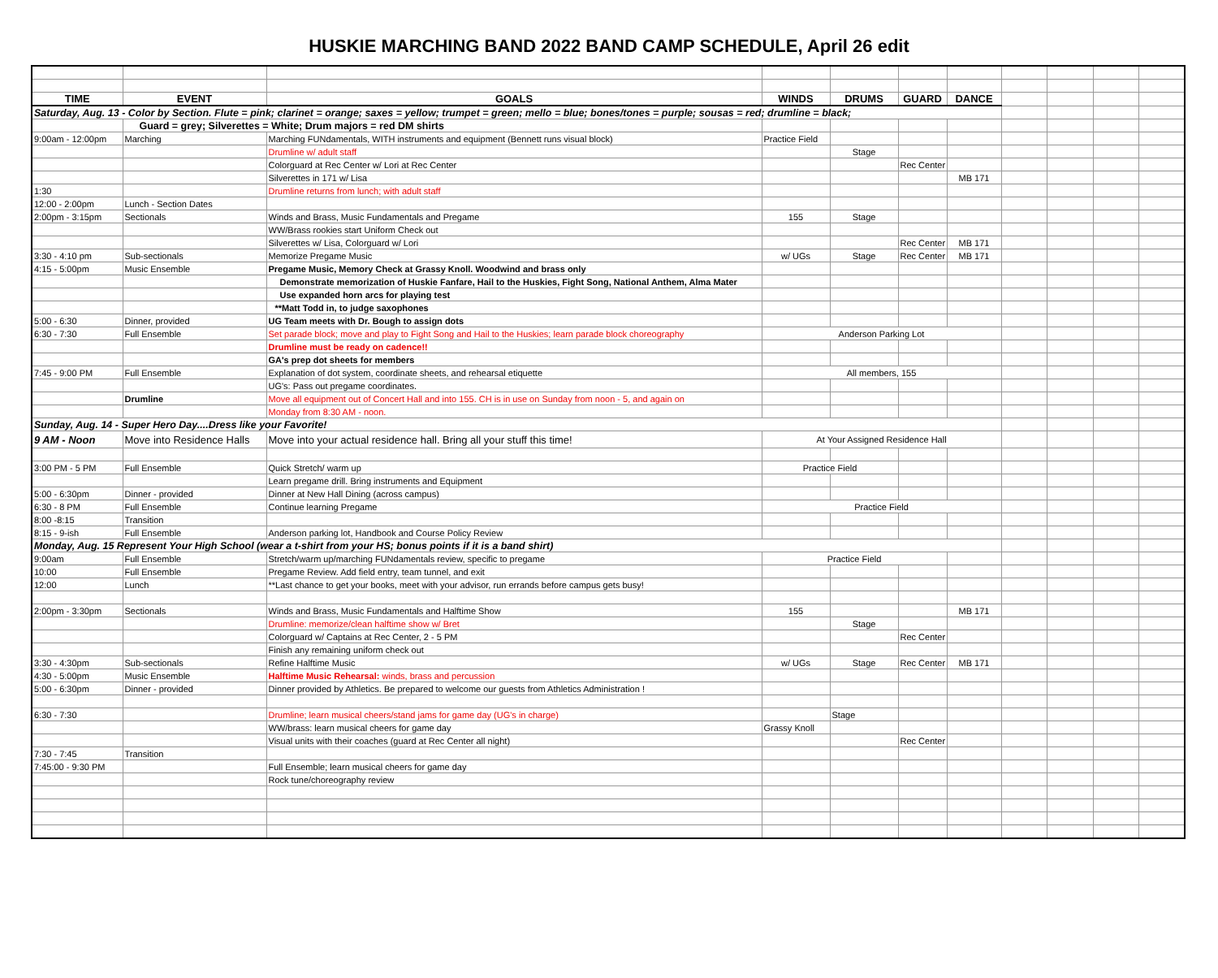HUSKIE MARCHING BAND 2022 BAND CAMP SCHEDULE, April 26 edit
| TIME | EVENT | GOALS | WINDS | DRUMS | GUARD | DANCE | | | | |
| Saturday, Aug. 13 - Color by Section. Flute = pink; clarinet = orange; saxes = yellow; trumpet = green; mello = blue; bones/tones = purple; sousas = red; drumline = black; | | | | | | | | | | |
| | Guard = grey; Silverettes = White; Drum majors = red DM shirts | | | | | | | | | |
| 9:00am - 12:00pm | Marching | Marching FUNdamentals, WITH instruments and equipment (Bennett runs visual block) | Practice Field | | | | | | | |
| | | Drumline w/ adult staff | | Stage | | | | | | |
| | | Colorguard at Rec Center w/ Lori at Rec Center | | | Rec Center | | | | | |
| | | Silverettes in 171 w/ Lisa | | | | MB 171 | | | | |
| 1:30 | | Drumline returns from lunch; with adult staff | | | | | | | | |
| 12:00 - 2:00pm | Lunch - Section Dates | | | | | | | | | |
| 2:00pm - 3:15pm | Sectionals | Winds and Brass, Music Fundamentals and Pregame | 155 | Stage | | | | | | |
| | | WW/Brass rookies start Uniform Check out | | | | | | | | |
| | | Silverettes w/ Lisa, Colorguard w/ Lori | | | Rec Center | MB 171 | | | | |
| 3:30 - 4:10 pm | Sub-sectionals | Memorize Pregame Music | w/ UGs | Stage | Rec Center | MB 171 | | | | |
| 4:15 - 5:00pm | Music Ensemble | Pregame Music, Memory Check at Grassy Knoll. Woodwind and brass only | | | | | | | | |
| | | Demonstrate memorization of Huskie Fanfare, Hail to the Huskies, Fight Song, National Anthem, Alma Mater | | | | | | | | |
| | | Use expanded horn arcs for playing test | | | | | | | | |
| | | **Matt Todd in, to judge saxophones | | | | | | | | |
| 5:00 - 6:30 | Dinner, provided | UG Team meets with Dr. Bough to assign dots | | | | | | | | |
| 6:30 - 7:30 | Full Ensemble | Set parade block; move and play to Fight Song and Hail to the Huskies; learn parade block choreography | Anderson Parking Lot | | | | | | | |
| | | Drumline must be ready on cadence!! | | | | | | | | |
| | | GA's prep dot sheets for members | | | | | | | | |
| 7:45 - 9:00 PM | Full Ensemble | Explanation of dot system, coordinate sheets, and rehearsal etiquette | All members, 155 | | | | | | | |
| | | UG's: Pass out pregame coordinates. | | | | | | | | |
| | Drumline | Move all equipment out of Concert Hall and into 155. CH is in use on Sunday from noon - 5, and again on | | | | | | | | |
| | | Monday from 8:30 AM - noon. | | | | | | | | |
| Sunday, Aug. 14 - Super Hero Day....Dress like your Favorite! | | | | | | | | | | |
| 9 AM - Noon | Move into Residence Halls | Move into your actual residence hall. Bring all your stuff this time! | At Your Assigned Residence Hall | | | | | | | |
| 3:00 PM - 5 PM | Full Ensemble | Quick Stretch/ warm up | Practice Field | | | | | | | |
| | | Learn pregame drill. Bring instruments and Equipment | | | | | | | | |
| 5:00 - 6:30pm | Dinner - provided | Dinner at New Hall Dining (across campus) | | | | | | | | |
| 6:30 - 8 PM | Full Ensemble | Continue learning Pregame | Practice Field | | | | | | | |
| 8:00 -8:15 | Transition | | | | | | | | | |
| 8:15 - 9-ish | Full Ensemble | Anderson parking lot, Handbook and Course Policy Review | | | | | | | | |
| Monday, Aug. 15 Represent Your High School (wear a t-shirt from your HS; bonus points if it is a band shirt) | | | | | | | | | | |
| 9:00am | Full Ensemble | Stretch/warm up/marching FUNdamentals review, specific to pregame | Practice Field | | | | | | | |
| 10:00 | Full Ensemble | Pregame Review. Add field entry, team tunnel, and exit | | | | | | | | |
| 12:00 | Lunch | **Last chance to get your books, meet with your advisor, run errands before campus gets busy! | | | | | | | | |
| 2:00pm - 3:30pm | Sectionals | Winds and Brass, Music Fundamentals and Halftime Show | 155 | | | MB 171 | | | | |
| | | Drumline: memorize/clean halftime show w/ Bret | | Stage | | | | | | |
| | | Colorguard w/ Captains at Rec Center, 2 - 5 PM | | | Rec Center | | | | | |
| | | Finish any remaining uniform check out | | | | | | | | |
| 3:30 - 4:30pm | Sub-sectionals | Refine Halftime Music | w/ UGs | Stage | Rec Center | MB 171 | | | | |
| 4:30 - 5:00pm | Music Ensemble | Halftime Music Rehearsal: winds, brass and percussion | | | | | | | | |
| 5:00 - 6:30pm | Dinner - provided | Dinner provided by Athletics. Be prepared to welcome our guests from Athletics Administration ! | | | | | | | | |
| 6:30 - 7:30 | | Drumline; learn musical cheers/stand jams for game day (UG's in charge) | | Stage | | | | | | |
| | | WW/brass: learn musical cheers for game day | Grassy Knoll | | | | | | | |
| | | Visual units with their coaches (guard at Rec Center all night) | | | Rec Center | | | | | |
| 7:30 - 7:45 | Transition | | | | | | | | | |
| 7:45:00 - 9:30 PM | | Full Ensemble; learn musical cheers for game day | | | | | | | | |
| | | Rock tune/choreography review | | | | | | | | |